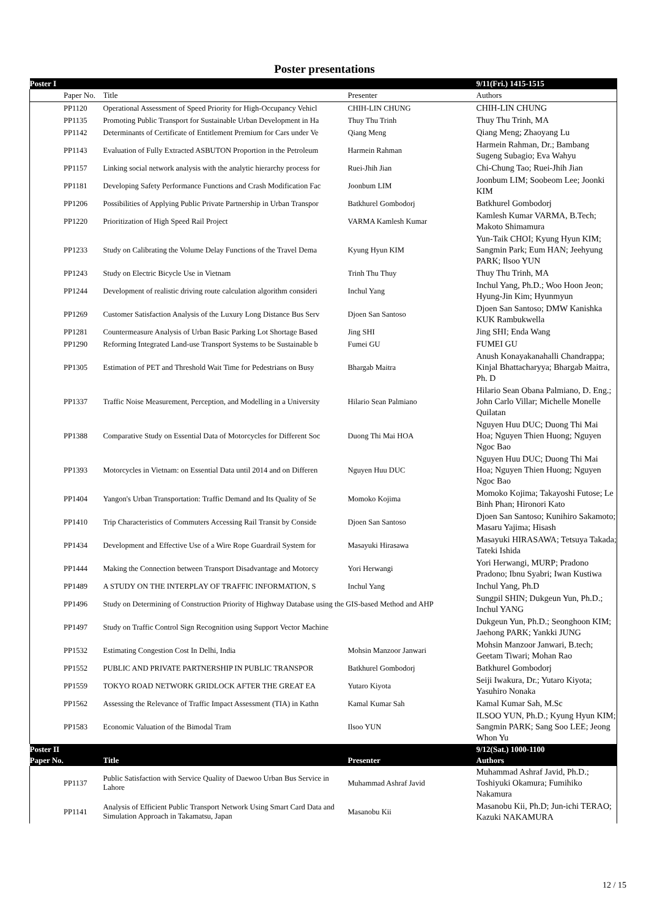Poster presentations
| Poster I | | | 9/11(Fri.) 1415-1515 |
| Paper No. | Title | Presenter | Authors |
| PP1120 | Operational Assessment of Speed Priority for High-Occupancy Vehicl | CHIH-LIN CHUNG | CHIH-LIN CHUNG |
| PP1135 | Promoting Public Transport for Sustainable Urban Development in Ha | Thuy Thu Trinh | Thuy Thu Trinh, MA |
| PP1142 | Determinants of Certificate of Entitlement Premium for Cars under Ve | Qiang Meng | Qiang Meng; Zhaoyang Lu |
| PP1143 | Evaluation of Fully Extracted ASBUTON Proportion in the Petroleum | Harmein Rahman | Harmein Rahman, Dr.; Bambang Sugeng Subagio; Eva Wahyu |
| PP1157 | Linking social network analysis with the analytic hierarchy process for | Ruei-Jhih Jian | Chi-Chung Tao; Ruei-Jhih Jian |
| PP1181 | Developing Safety Performance Functions and Crash Modification Fac | Joonbum LIM | Joonbum LIM; Soobeom Lee; Joonki KIM |
| PP1206 | Possibilities of Applying Public Private Partnership in Urban Transpor | Batkhurel Gombodorj | Batkhurel Gombodorj |
| PP1220 | Prioritization of High Speed Rail Project | VARMA Kamlesh Kumar | Kamlesh Kumar VARMA, B.Tech; Makoto Shimamura |
| PP1233 | Study on Calibrating the Volume Delay Functions of the Travel Dema | Kyung Hyun KIM | Yun-Taik CHOI; Kyung Hyun KIM; Sangmin Park; Eum HAN; Jeehyung PARK; Ilsoo YUN |
| PP1243 | Study on Electric Bicycle Use in Vietnam | Trinh Thu Thuy | Thuy Thu Trinh, MA |
| PP1244 | Development of realistic driving route calculation algorithm consideri | Inchul Yang | Inchul Yang, Ph.D.; Woo Hoon Jeon; Hyung-Jin Kim; Hyunmyun |
| PP1269 | Customer Satisfaction Analysis of the Luxury Long Distance Bus Serv | Djoen San Santoso | Djoen San Santoso; DMW Kanishka KUK Rambukwella |
| PP1281 | Countermeasure Analysis of Urban Basic Parking Lot Shortage Based | Jing SHI | Jing SHI; Enda Wang |
| PP1290 | Reforming Integrated Land-use Transport Systems to be Sustainable b | Fumei GU | FUMEI GU |
| PP1305 | Estimation of PET and Threshold Wait Time for Pedestrians on Busy | Bhargab Maitra | Anush Konayakanahalli Chandrappa; Kinjal Bhattacharyya; Bhargab Maitra, Ph. D |
| PP1337 | Traffic Noise Measurement, Perception, and Modelling in a University | Hilario Sean Palmiano | Hilario Sean Obana Palmiano, D. Eng.; John Carlo Villar; Michelle Monelle Quilatan |
| PP1388 | Comparative Study on Essential Data of Motorcycles for Different Soc | Duong Thi Mai HOA | Nguyen Huu DUC; Duong Thi Mai Hoa; Nguyen Thien Huong; Nguyen Ngoc Bao |
| PP1393 | Motorcycles in Vietnam: on Essential Data until 2014 and on Differen | Nguyen Huu DUC | Nguyen Huu DUC; Duong Thi Mai Hoa; Nguyen Thien Huong; Nguyen Ngoc Bao |
| PP1404 | Yangon's Urban Transportation: Traffic Demand and Its Quality of Se | Momoko Kojima | Momoko Kojima; Takayoshi Futose; Le Binh Phan; Hironori Kato |
| PP1410 | Trip Characteristics of Commuters Accessing Rail Transit by Conside | Djoen San Santoso | Djoen San Santoso; Kunihiro Sakamoto; Masaru Yajima; Hisash |
| PP1434 | Development and Effective Use of a Wire Rope Guardrail System for | Masayuki Hirasawa | Masayuki HIRASAWA; Tetsuya Takada; Tateki Ishida |
| PP1444 | Making the Connection between Transport Disadvantage and Motorcy | Yori Herwangi | Yori Herwangi, MURP; Pradono Pradono; Ibnu Syabri; Iwan Kustiwa |
| PP1489 | A STUDY ON THE INTERPLAY OF TRAFFIC INFORMATION, S | Inchul Yang | Inchul Yang, Ph.D |
| PP1496 | Study on Determining of Construction Priority of Highway Database using the GIS-based Method and AHP | | Sungpil SHIN; Dukgeun Yun, Ph.D.; Inchul YANG |
| PP1497 | Study on Traffic Control Sign Recognition using Support Vector Machine | | Dukgeun Yun, Ph.D.; Seonghoon KIM; Jaehong PARK; Yankki JUNG |
| PP1532 | Estimating Congestion Cost In Delhi, India | Mohsin Manzoor Janwari | Mohsin Manzoor Janwari, B.tech; Geetam Tiwari; Mohan Rao |
| PP1552 | PUBLIC AND PRIVATE PARTNERSHIP IN PUBLIC TRANSPOR | Batkhurel Gombodorj | Batkhurel Gombodorj |
| PP1559 | TOKYO ROAD NETWORK GRIDLOCK AFTER THE GREAT EA | Yutaro Kiyota | Seiji Iwakura, Dr.; Yutaro Kiyota; Yasuhiro Nonaka |
| PP1562 | Assessing the Relevance of Traffic Impact Assessment (TIA) in Kathn | Kamal Kumar Sah | Kamal Kumar Sah, M.Sc |
| PP1583 | Economic Valuation of the Bimodal Tram | Ilsoo YUN | ILSOO YUN, Ph.D.; Kyung Hyun KIM; Sangmin PARK; Sang Soo LEE; Jeong Whon Yu |
| Poster II | | | 9/12(Sat.) 1000-1100 |
| Paper No. | Title | Presenter | Authors |
| PP1137 | Public Satisfaction with Service Quality of Daewoo Urban Bus Service in Lahore | Muhammad Ashraf Javid | Muhammad Ashraf Javid, Ph.D.; Toshiyuki Okamura; Fumihiko Nakamura |
| PP1141 | Analysis of Efficient Public Transport Network Using Smart Card Data and Simulation Approach in Takamatsu, Japan | Masanobu Kii | Masanobu Kii, Ph.D; Jun-ichi TERAO; Kazuki NAKAMURA |
12 / 15